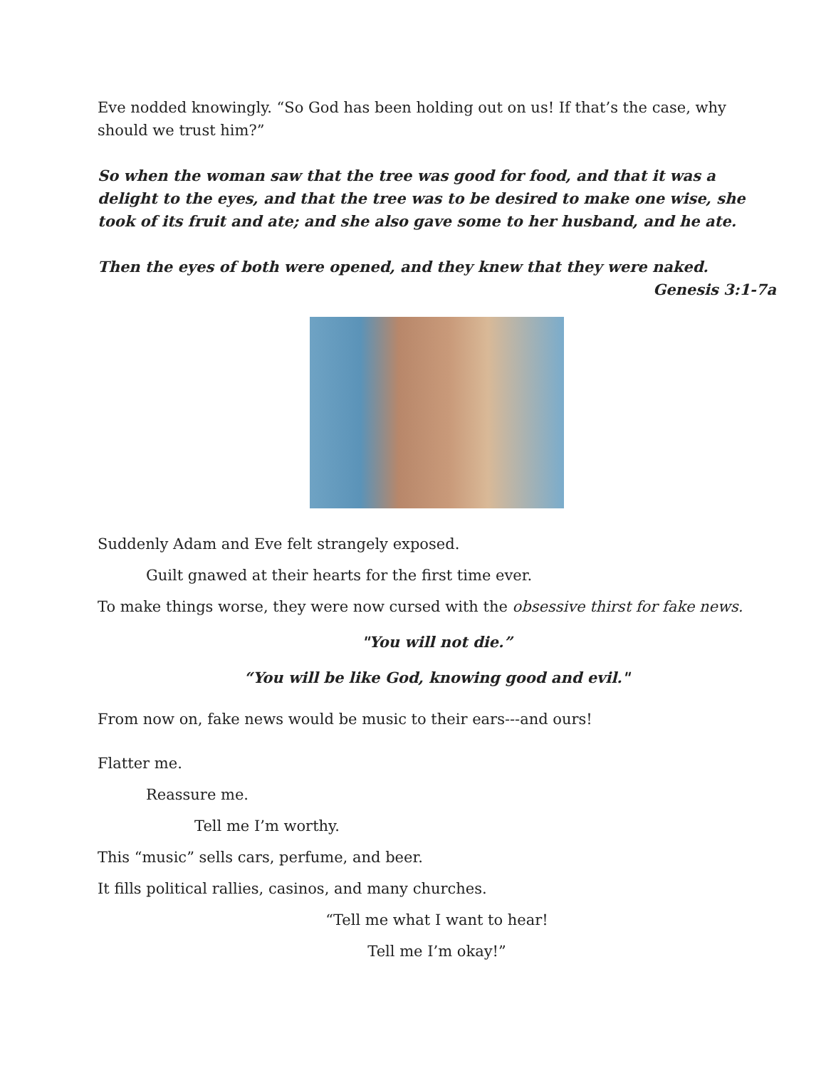Eve nodded knowingly. “So God has been holding out on us! If that’s the case, why should we trust him?”
So when the woman saw that the tree was good for food, and that it was a delight to the eyes, and that the tree was to be desired to make one wise, she took of its fruit and ate; and she also gave some to her husband, and he ate.
Then the eyes of both were opened, and they knew that they were naked.
Genesis 3:1-7a
Suddenly Adam and Eve felt strangely exposed.
Guilt gnawed at their hearts for the first time ever.
To make things worse, they were now cursed with the obsessive thirst for fake news.
"You will not die.”
“You will be like God, knowing good and evil."
From now on, fake news would be music to their ears---and ours!
Flatter me.
Reassure me.
Tell me I’m worthy.
This “music” sells cars, perfume, and beer.
It fills political rallies, casinos, and many churches.
“Tell me what I want to hear!
Tell me I’m okay!”